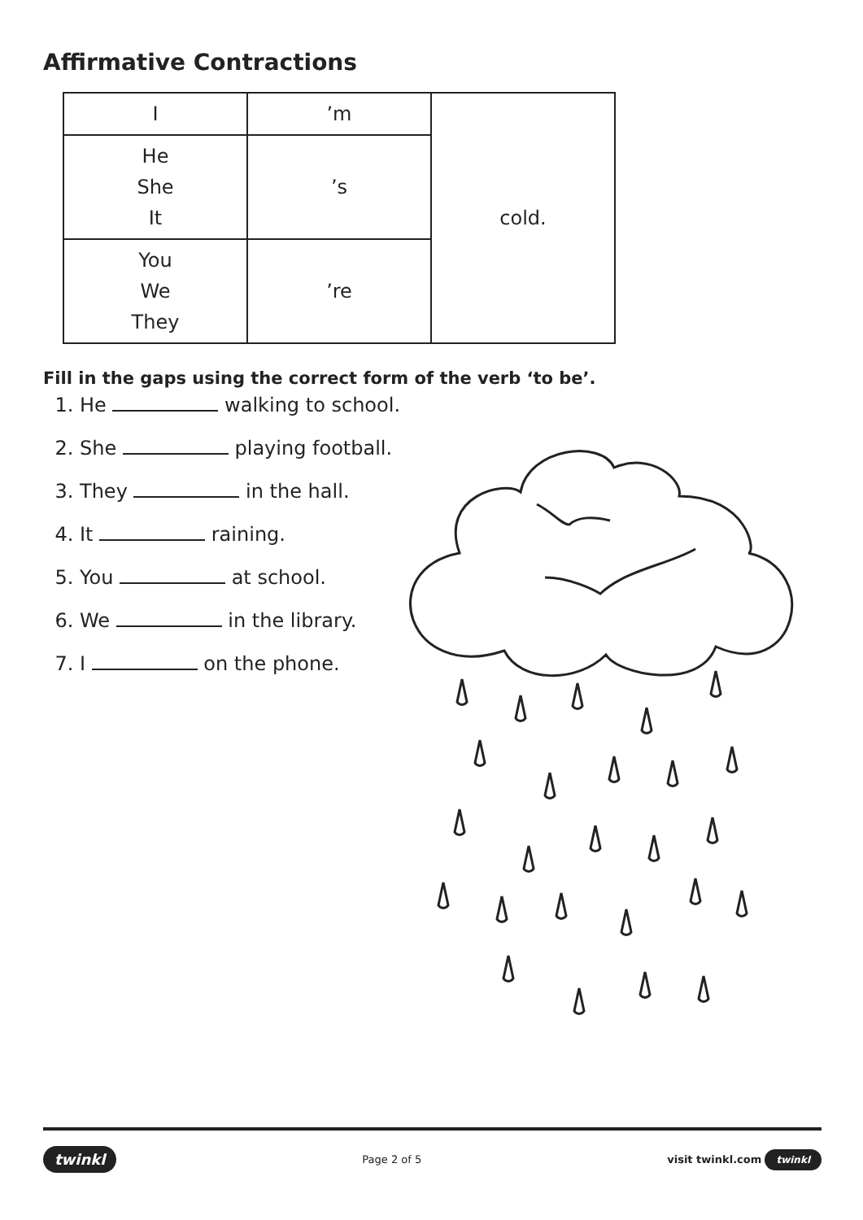Affirmative Contractions
| I | ’m | cold. |
| He She It | ’s | |
| You We They | ’re | |
Fill in the gaps using the correct form of the verb ‘to be’.
1. He walking to school.
2. She playing football.
3. They in the hall.
4. It raining.
5. You at school.
6. We in the library.
7. I on the phone.
twinkl Page 2 of 5 visit twinkl.com twinkl